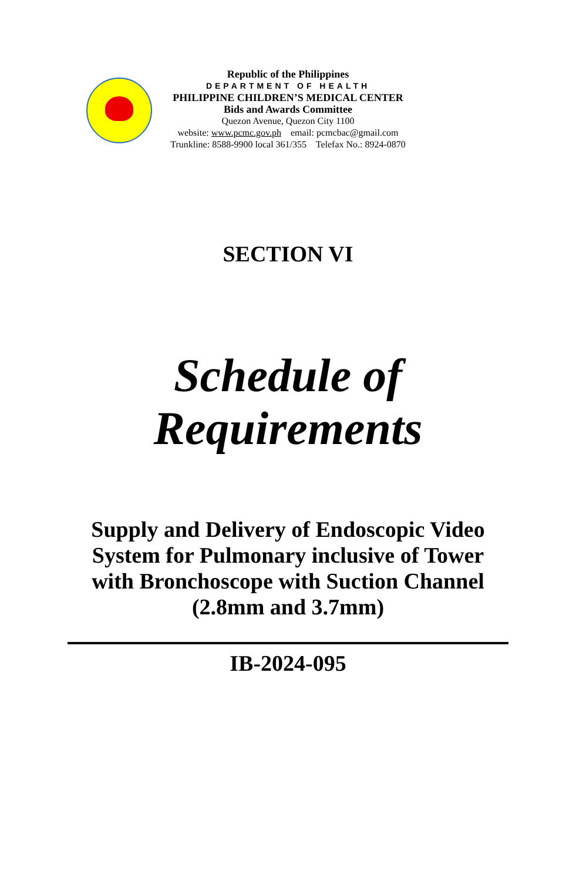Republic of the Philippines
DEPARTMENT OF HEALTH
PHILIPPINE CHILDREN’S MEDICAL CENTER
Bids and Awards Committee
Quezon Avenue, Quezon City 1100
website: www.pcmc.gov.ph email: pcmcbac@gmail.com
Trunkline: 8588-9900 local 361/355 Telefax No.: 8924-0870
SECTION VI
Schedule of
Requirements
Supply and Delivery of Endoscopic Video
System for Pulmonary inclusive of Tower
with Bronchoscope with Suction Channel
(2.8mm and 3.7mm)
IB-2024-095